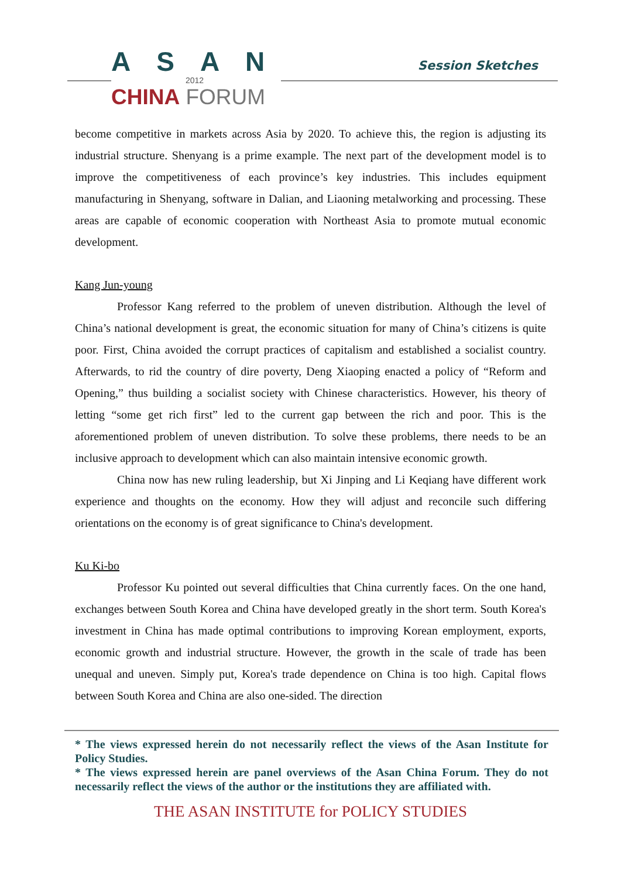ASAN
2012
CHINA FORUM
Session Sketches
become competitive in markets across Asia by 2020. To achieve this, the region is adjusting its industrial structure. Shenyang is a prime example. The next part of the development model is to improve the competitiveness of each province’s key industries. This includes equipment manufacturing in Shenyang, software in Dalian, and Liaoning metalworking and processing. These areas are capable of economic cooperation with Northeast Asia to promote mutual economic development.
Kang Jun-young
Professor Kang referred to the problem of uneven distribution. Although the level of China’s national development is great, the economic situation for many of China’s citizens is quite poor. First, China avoided the corrupt practices of capitalism and established a socialist country. Afterwards, to rid the country of dire poverty, Deng Xiaoping enacted a policy of “Reform and Opening,” thus building a socialist society with Chinese characteristics. However, his theory of letting “some get rich first” led to the current gap between the rich and poor. This is the aforementioned problem of uneven distribution. To solve these problems, there needs to be an inclusive approach to development which can also maintain intensive economic growth.
China now has new ruling leadership, but Xi Jinping and Li Keqiang have different work experience and thoughts on the economy. How they will adjust and reconcile such differing orientations on the economy is of great significance to China's development.
Ku Ki-bo
Professor Ku pointed out several difficulties that China currently faces. On the one hand, exchanges between South Korea and China have developed greatly in the short term. South Korea's investment in China has made optimal contributions to improving Korean employment, exports, economic growth and industrial structure. However, the growth in the scale of trade has been unequal and uneven. Simply put, Korea's trade dependence on China is too high. Capital flows between South Korea and China are also one-sided. The direction
* The views expressed herein do not necessarily reflect the views of the Asan Institute for Policy Studies.
* The views expressed herein are panel overviews of the Asan China Forum. They do not necessarily reflect the views of the author or the institutions they are affiliated with.
THE ASAN INSTITUTE for POLICY STUDIES